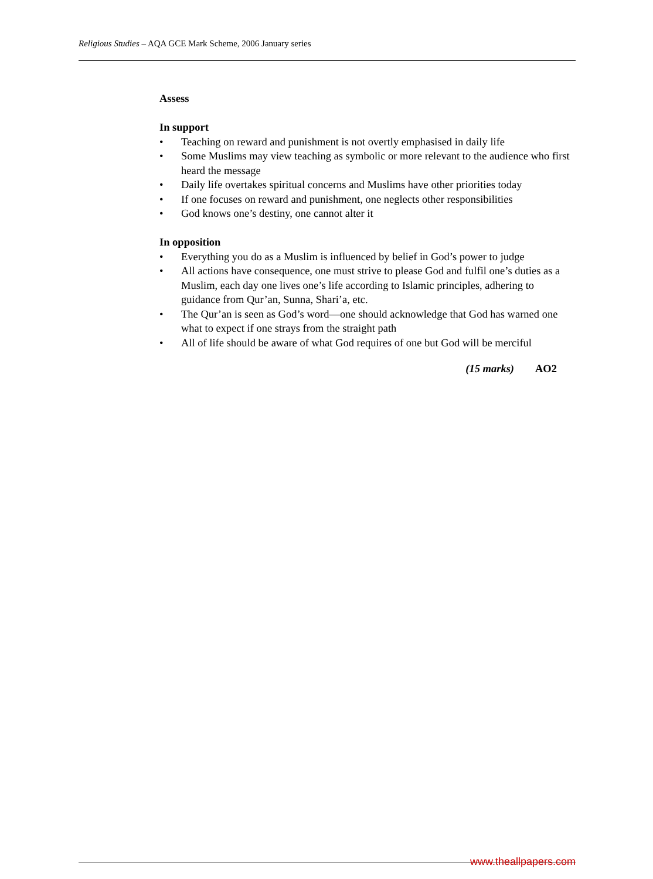Religious Studies – AQA GCE Mark Scheme, 2006 January series
Assess
In support
• Teaching on reward and punishment is not overtly emphasised in daily life
• Some Muslims may view teaching as symbolic or more relevant to the audience who first heard the message
• Daily life overtakes spiritual concerns and Muslims have other priorities today
• If one focuses on reward and punishment, one neglects other responsibilities
• God knows one’s destiny, one cannot alter it
In opposition
• Everything you do as a Muslim is influenced by belief in God’s power to judge
• All actions have consequence, one must strive to please God and fulfil one’s duties as a Muslim, each day one lives one’s life according to Islamic principles, adhering to guidance from Qur’an, Sunna, Shari’a, etc.
• The Qur’an is seen as God’s word—one should acknowledge that God has warned one what to expect if one strays from the straight path
• All of life should be aware of what God requires of one but God will be merciful
(15 marks) AO2
www.theallpapers.com